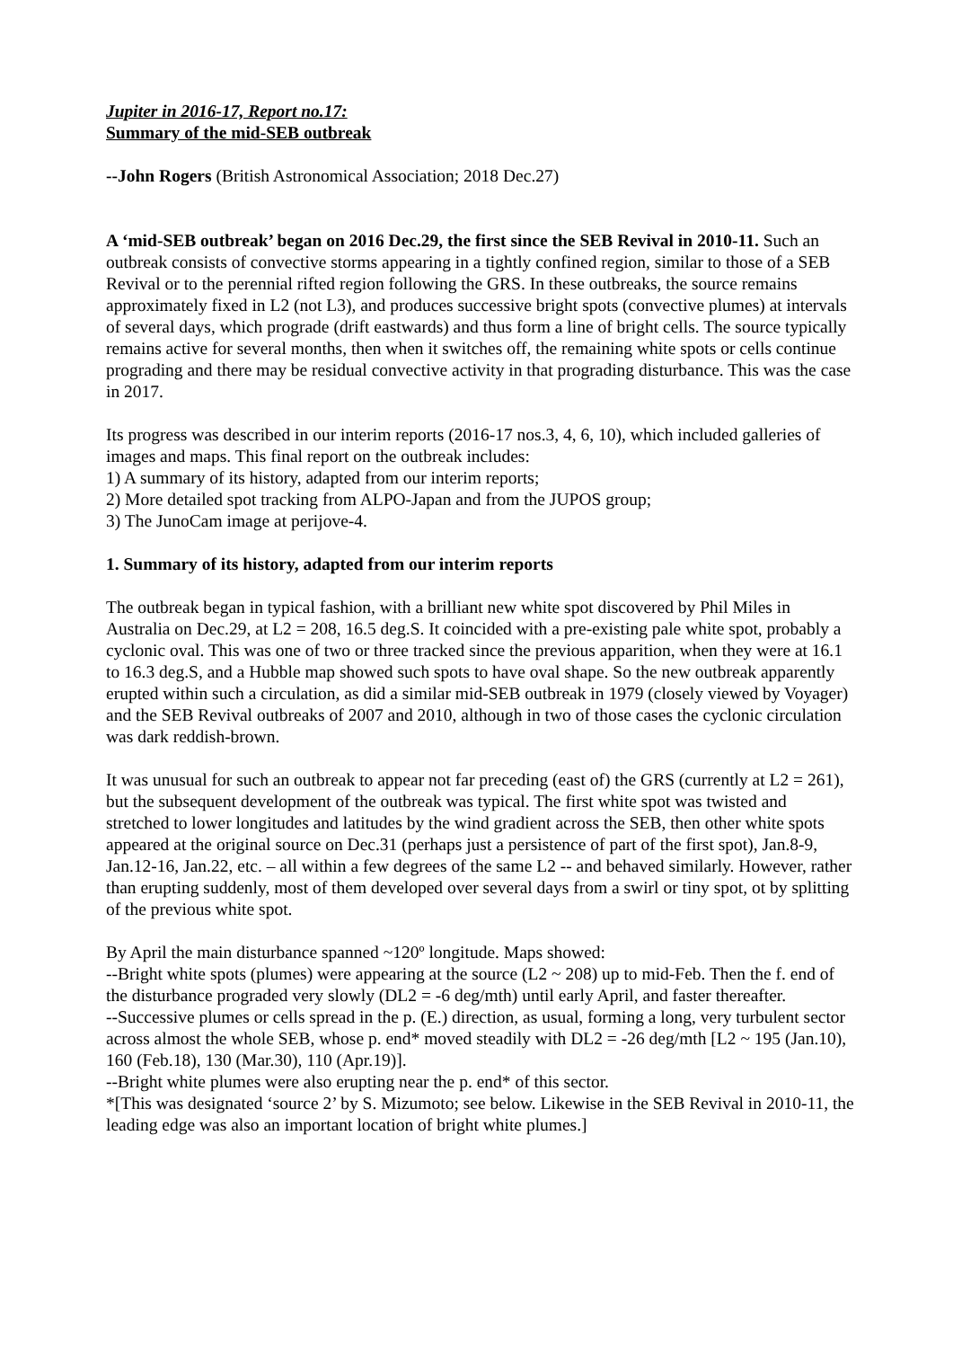Jupiter in 2016-17, Report no.17:
Summary of the mid-SEB outbreak
--John Rogers (British Astronomical Association; 2018 Dec.27)
A ‘mid-SEB outbreak’ began on 2016 Dec.29, the first since the SEB Revival in 2010-11. Such an outbreak consists of convective storms appearing in a tightly confined region, similar to those of a SEB Revival or to the perennial rifted region following the GRS. In these outbreaks, the source remains approximately fixed in L2 (not L3), and produces successive bright spots (convective plumes) at intervals of several days, which prograde (drift eastwards) and thus form a line of bright cells. The source typically remains active for several months, then when it switches off, the remaining white spots or cells continue prograding and there may be residual convective activity in that prograding disturbance. This was the case in 2017.
Its progress was described in our interim reports (2016-17 nos.3, 4, 6, 10), which included galleries of images and maps. This final report on the outbreak includes:
1) A summary of its history, adapted from our interim reports;
2) More detailed spot tracking from ALPO-Japan and from the JUPOS group;
3) The JunoCam image at perijove-4.
1. Summary of its history, adapted from our interim reports
The outbreak began in typical fashion, with a brilliant new white spot discovered by Phil Miles in Australia on Dec.29, at L2 = 208, 16.5 deg.S. It coincided with a pre-existing pale white spot, probably a cyclonic oval. This was one of two or three tracked since the previous apparition, when they were at 16.1 to 16.3 deg.S, and a Hubble map showed such spots to have oval shape. So the new outbreak apparently erupted within such a circulation, as did a similar mid-SEB outbreak in 1979 (closely viewed by Voyager) and the SEB Revival outbreaks of 2007 and 2010, although in two of those cases the cyclonic circulation was dark reddish-brown.
It was unusual for such an outbreak to appear not far preceding (east of) the GRS (currently at L2 = 261), but the subsequent development of the outbreak was typical. The first white spot was twisted and stretched to lower longitudes and latitudes by the wind gradient across the SEB, then other white spots appeared at the original source on Dec.31 (perhaps just a persistence of part of the first spot), Jan.8-9, Jan.12-16, Jan.22, etc. – all within a few degrees of the same L2 -- and behaved similarly. However, rather than erupting suddenly, most of them developed over several days from a swirl or tiny spot, ot by splitting of the previous white spot.
By April the main disturbance spanned ~120º longitude. Maps showed:
--Bright white spots (plumes) were appearing at the source (L2 ~ 208) up to mid-Feb. Then the f. end of the disturbance prograded very slowly (DL2 = -6 deg/mth) until early April, and faster thereafter.
--Successive plumes or cells spread in the p. (E.) direction, as usual, forming a long, very turbulent sector across almost the whole SEB, whose p. end* moved steadily with DL2 = -26 deg/mth [L2 ~ 195 (Jan.10), 160 (Feb.18), 130 (Mar.30), 110 (Apr.19)].
--Bright white plumes were also erupting near the p. end* of this sector.
*[This was designated ‘source 2’ by S. Mizumoto; see below. Likewise in the SEB Revival in 2010-11, the leading edge was also an important location of bright white plumes.]